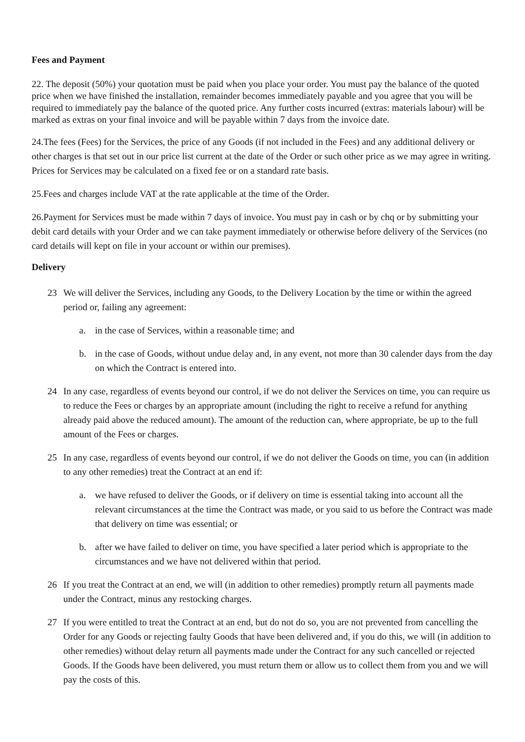Fees and Payment
22. The deposit (50%) your quotation must be paid when you place your order. You must pay the balance of the quoted price when we have finished the installation, remainder becomes immediately payable and you agree that you will be required to immediately pay the balance of the quoted price. Any further costs incurred (extras: materials labour) will be marked as extras on your final invoice and will be payable within 7 days from the invoice date.
24.The fees (Fees) for the Services, the price of any Goods (if not included in the Fees) and any additional delivery or other charges is that set out in our price list current at the date of the Order or such other price as we may agree in writing. Prices for Services may be calculated on a fixed fee or on a standard rate basis.
25.Fees and charges include VAT at the rate applicable at the time of the Order.
26.Payment for Services must be made within 7 days of invoice. You must pay in cash or by chq or by submitting your debit card details with your Order and we can take payment immediately or otherwise before delivery of the Services (no card details will kept on file in your account or within our premises).
Delivery
23 We will deliver the Services, including any Goods, to the Delivery Location by the time or within the agreed period or, failing any agreement:
a. in the case of Services, within a reasonable time; and
b. in the case of Goods, without undue delay and, in any event, not more than 30 calender days from the day on which the Contract is entered into.
24 In any case, regardless of events beyond our control, if we do not deliver the Services on time, you can require us to reduce the Fees or charges by an appropriate amount (including the right to receive a refund for anything already paid above the reduced amount). The amount of the reduction can, where appropriate, be up to the full amount of the Fees or charges.
25 In any case, regardless of events beyond our control, if we do not deliver the Goods on time, you can (in addition to any other remedies) treat the Contract at an end if:
a. we have refused to deliver the Goods, or if delivery on time is essential taking into account all the relevant circumstances at the time the Contract was made, or you said to us before the Contract was made that delivery on time was essential; or
b. after we have failed to deliver on time, you have specified a later period which is appropriate to the circumstances and we have not delivered within that period.
26 If you treat the Contract at an end, we will (in addition to other remedies) promptly return all payments made under the Contract, minus any restocking charges.
27 If you were entitled to treat the Contract at an end, but do not do so, you are not prevented from cancelling the Order for any Goods or rejecting faulty Goods that have been delivered and, if you do this, we will (in addition to other remedies) without delay return all payments made under the Contract for any such cancelled or rejected Goods. If the Goods have been delivered, you must return them or allow us to collect them from you and we will pay the costs of this.